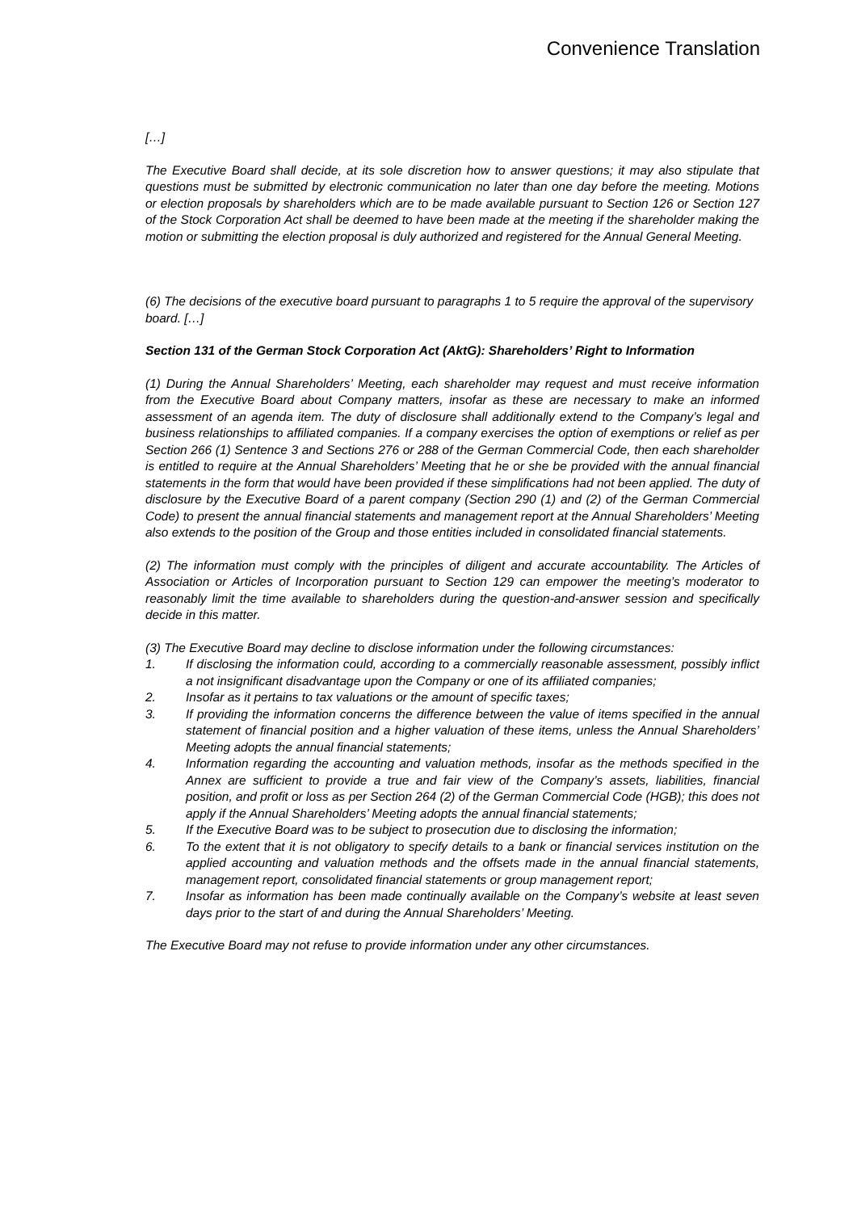Convenience Translation
[…]
The Executive Board shall decide, at its sole discretion how to answer questions; it may also stipulate that questions must be submitted by electronic communication no later than one day before the meeting. Motions or election proposals by shareholders which are to be made available pursuant to Section 126 or Section 127 of the Stock Corporation Act shall be deemed to have been made at the meeting if the shareholder making the motion or submitting the election proposal is duly authorized and registered for the Annual General Meeting.
(6) The decisions of the executive board pursuant to paragraphs 1 to 5 require the approval of the supervisory
board. […]
Section 131 of the German Stock Corporation Act (AktG): Shareholders’ Right to Information
(1) During the Annual Shareholders’ Meeting, each shareholder may request and must receive information from the Executive Board about Company matters, insofar as these are necessary to make an informed assessment of an agenda item. The duty of disclosure shall additionally extend to the Company’s legal and business relationships to affiliated companies. If a company exercises the option of exemptions or relief as per Section 266 (1) Sentence 3 and Sections 276 or 288 of the German Commercial Code, then each shareholder is entitled to require at the Annual Shareholders’ Meeting that he or she be provided with the annual financial statements in the form that would have been provided if these simplifications had not been applied. The duty of disclosure by the Executive Board of a parent company (Section 290 (1) and (2) of the German Commercial Code) to present the annual financial statements and management report at the Annual Shareholders’ Meeting also extends to the position of the Group and those entities included in consolidated financial statements.
(2) The information must comply with the principles of diligent and accurate accountability. The Articles of Association or Articles of Incorporation pursuant to Section 129 can empower the meeting’s moderator to reasonably limit the time available to shareholders during the question-and-answer session and specifically decide in this matter.
(3) The Executive Board may decline to disclose information under the following circumstances:
1. If disclosing the information could, according to a commercially reasonable assessment, possibly inflict a not insignificant disadvantage upon the Company or one of its affiliated companies;
2. Insofar as it pertains to tax valuations or the amount of specific taxes;
3. If providing the information concerns the difference between the value of items specified in the annual statement of financial position and a higher valuation of these items, unless the Annual Shareholders’ Meeting adopts the annual financial statements;
4. Information regarding the accounting and valuation methods, insofar as the methods specified in the Annex are sufficient to provide a true and fair view of the Company’s assets, liabilities, financial position, and profit or loss as per Section 264 (2) of the German Commercial Code (HGB); this does not apply if the Annual Shareholders’ Meeting adopts the annual financial statements;
5. If the Executive Board was to be subject to prosecution due to disclosing the information;
6. To the extent that it is not obligatory to specify details to a bank or financial services institution on the applied accounting and valuation methods and the offsets made in the annual financial statements, management report, consolidated financial statements or group management report;
7. Insofar as information has been made continually available on the Company’s website at least seven days prior to the start of and during the Annual Shareholders’ Meeting.
The Executive Board may not refuse to provide information under any other circumstances.